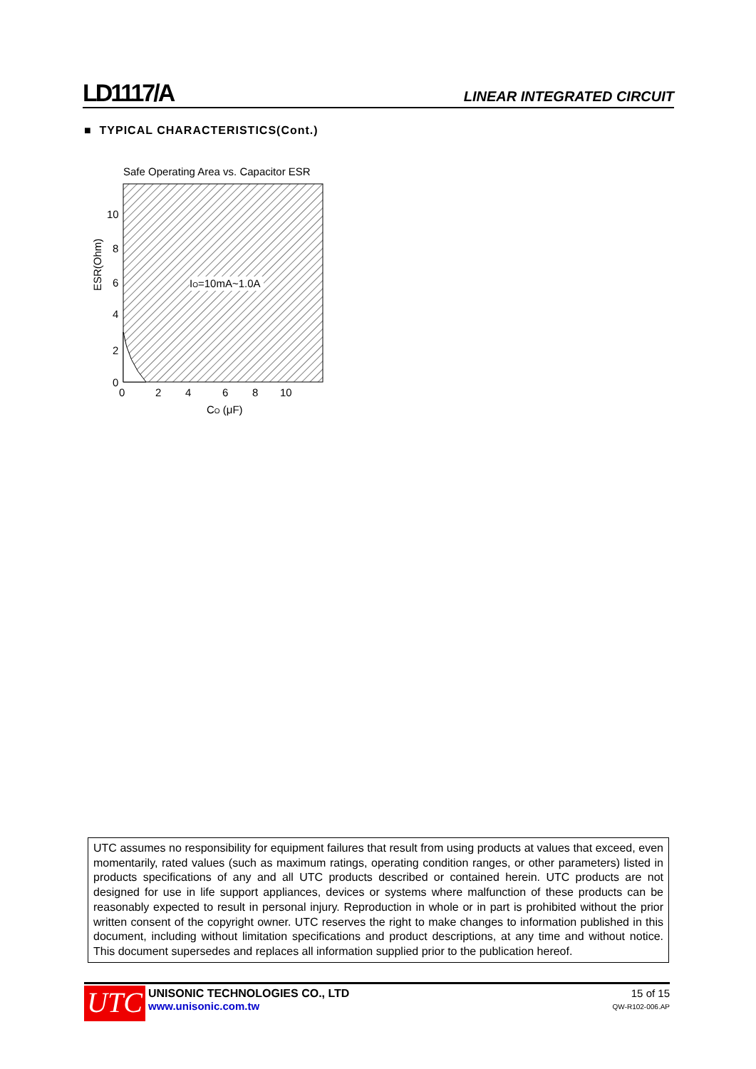LD1117/A LINEAR INTEGRATED CIRCUIT
■ TYPICAL CHARACTERISTICS(Cont.)
Safe Operating Area vs. Capacitor ESR
IO=10mA~1.0A
10
8
6
4
2
0
0
2
4
6
8
10
CO (μF)
ESR(Ohm)
UTC assumes no responsibility for equipment failures that result from using products at values that exceed, even momentarily, rated values (such as maximum ratings, operating condition ranges, or other parameters) listed in products specifications of any and all UTC products described or contained herein. UTC products are not designed for use in life support appliances, devices or systems where malfunction of these products can be reasonably expected to result in personal injury. Reproduction in whole or in part is prohibited without the prior written consent of the copyright owner. UTC reserves the right to make changes to information published in this document, including without limitation specifications and product descriptions, at any time and without notice. This document supersedes and replaces all information supplied prior to the publication hereof.
UTC
UNISONIC TECHNOLOGIES CO., LTD
www.unisonic.com.tw
15 of 15
QW-R102-006.AP